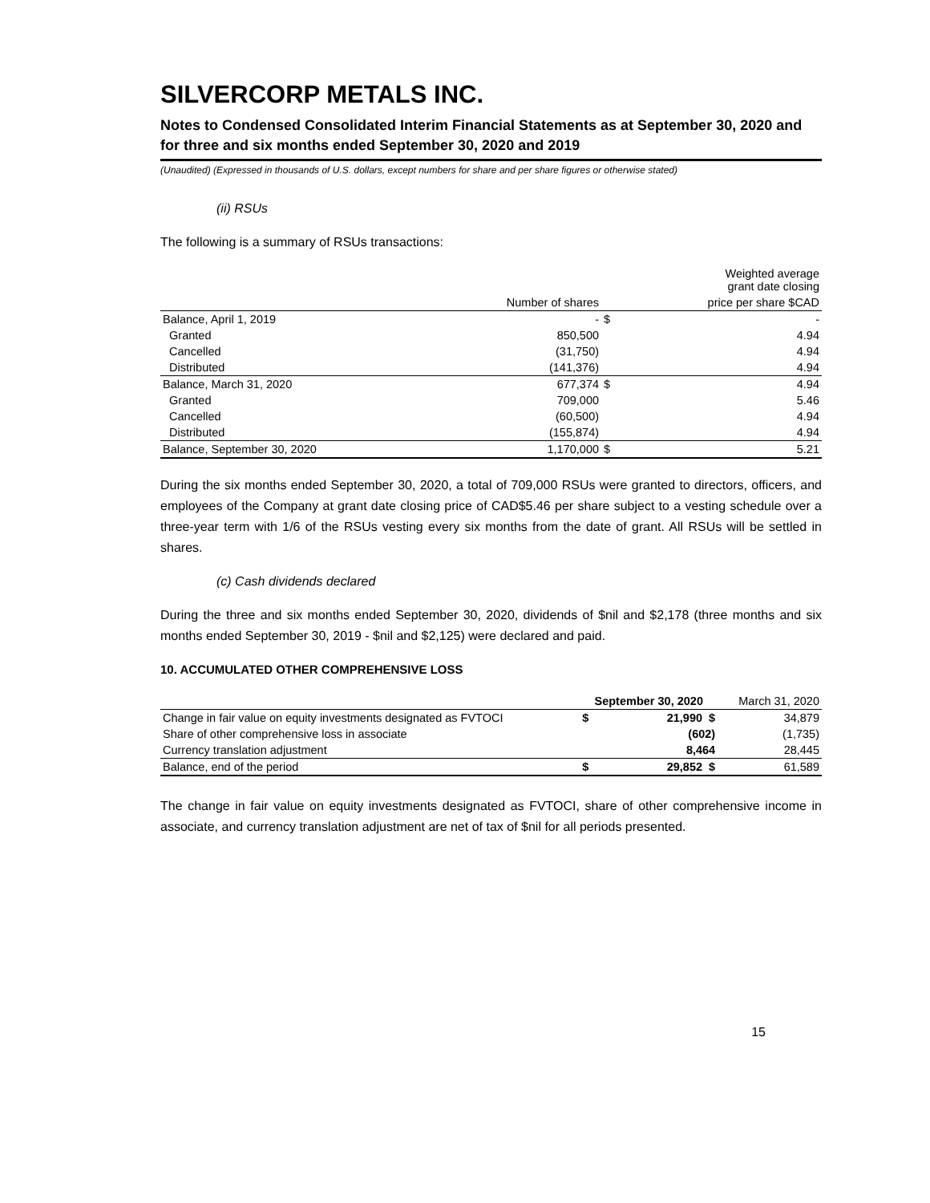SILVERCORP METALS INC.
Notes to Condensed Consolidated Interim Financial Statements as at September 30, 2020 and for three and six months ended September 30, 2020 and 2019
(Unaudited) (Expressed in thousands of U.S. dollars, except numbers for share and per share figures or otherwise stated)
(ii) RSUs
The following is a summary of RSUs transactions:
| | | | Weighted average grant date closing |
| --- | --- | --- | --- |
| | Number of shares | | price per share $CAD |
| Balance, April 1, 2019 | - | $ | - |
| Granted | 850,500 | | 4.94 |
| Cancelled | (31,750) | | 4.94 |
| Distributed | (141,376) | | 4.94 |
| Balance, March 31, 2020 | 677,374 | $ | 4.94 |
| Granted | 709,000 | | 5.46 |
| Cancelled | (60,500) | | 4.94 |
| Distributed | (155,874) | | 4.94 |
| Balance, September 30, 2020 | 1,170,000 | $ | 5.21 |
During the six months ended September 30, 2020, a total of 709,000 RSUs were granted to directors, officers, and employees of the Company at grant date closing price of CAD$5.46 per share subject to a vesting schedule over a three-year term with 1/6 of the RSUs vesting every six months from the date of grant. All RSUs will be settled in shares.
(c) Cash dividends declared
During the three and six months ended September 30, 2020, dividends of $nil and $2,178 (three months and six months ended September 30, 2019 - $nil and $2,125) were declared and paid.
10. ACCUMULATED OTHER COMPREHENSIVE LOSS
| | September 30, 2020 | | March 31, 2020 |
| --- | --- | --- | --- |
| Change in fair value on equity investments designated as FVTOCI | $ | 21,990 $ | 34,879 |
| Share of other comprehensive loss in associate | | (602) | (1,735) |
| Currency translation adjustment | | 8,464 | 28,445 |
| Balance, end of the period | $ | 29,852 $ | 61,589 |
The change in fair value on equity investments designated as FVTOCI, share of other comprehensive income in associate, and currency translation adjustment are net of tax of $nil for all periods presented.
15